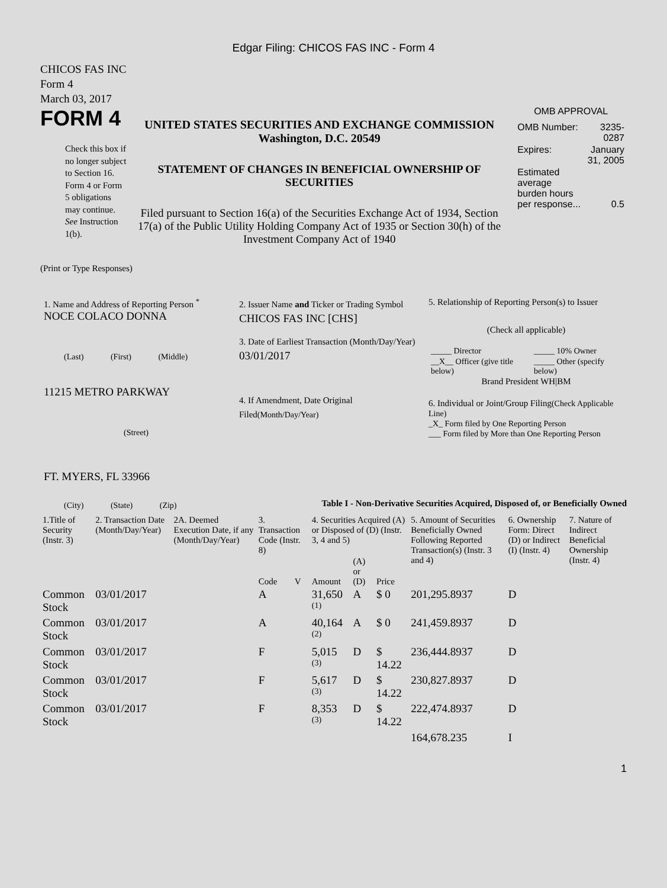Edgar Filing: CHICOS FAS INC - Form 4
CHICOS FAS INC
Form 4
March 03, 2017
FORM 4
Check this box if no longer subject to Section 16. Form 4 or Form 5 obligations may continue. See Instruction 1(b).
UNITED STATES SECURITIES AND EXCHANGE COMMISSION
Washington, D.C. 20549
STATEMENT OF CHANGES IN BENEFICIAL OWNERSHIP OF SECURITIES
Filed pursuant to Section 16(a) of the Securities Exchange Act of 1934, Section 17(a) of the Public Utility Holding Company Act of 1935 or Section 30(h) of the Investment Company Act of 1940
OMB APPROVAL
| OMB Number: | 3235-0287 |
| Expires: | January 31, 2005 |
| Estimated average burden hours per response... | 0.5 |
(Print or Type Responses)
1. Name and Address of Reporting Person <sup>*</sup>
NOCE COLACO DONNA
(Last) (First) (Middle)
11215 METRO PARKWAY
(Street)
FT. MYERS, FL 33966
(City) (State) (Zip)
2. Issuer Name and Ticker or Trading Symbol
CHICOS FAS INC [CHS]
3. Date of Earliest Transaction (Month/Day/Year)
03/01/2017
4. If Amendment, Date Original Filed(Month/Day/Year)
5. Relationship of Reporting Person(s) to Issuer
(Check all applicable)
| _____ Director | _____ 10% Owner |
| __X__ Officer (give title below) | _____ Other (specify below) |
Brand President WH|BM
6. Individual or Joint/Group Filing(Check Applicable Line)
_X_ Form filed by One Reporting Person
___ Form filed by More than One Reporting Person
Table I - Non-Derivative Securities Acquired, Disposed of, or Beneficially Owned
| 1.Title of Security (Instr. 3) | 2. Transaction Date (Month/Day/Year) | 2A. Deemed Execution Date, if any (Month/Day/Year) | 3. Transaction Code (Instr. 8) | | 4. Securities Acquired (A) or Disposed of (D) (Instr. 3, 4 and 5) | | | 5. Amount of Securities Beneficially Owned Following Reported Transaction(s) (Instr. 3 and 4) | 6. Ownership Form: Direct (D) or Indirect (I) (Instr. 4) | 7. Nature of Indirect Beneficial Ownership (Instr. 4) |
| --- | --- | --- | --- | --- | --- | --- | --- | --- | --- | --- |
| | | | Code | V | Amount | (A) or (D) | Price | | | |
| Common Stock | 03/01/2017 | | A | | 31,650 <sup>(1)</sup> | A | $ 0 | 201,295.8937 | D | |
| Common Stock | 03/01/2017 | | A | | 40,164 <sup>(2)</sup> | A | $ 0 | 241,459.8937 | D | |
| Common Stock | 03/01/2017 | | F | | 5,015 <sup>(3)</sup> | D | $ 14.22 | 236,444.8937 | D | |
| Common Stock | 03/01/2017 | | F | | 5,617 <sup>(3)</sup> | D | $ 14.22 | 230,827.8937 | D | |
| Common Stock | 03/01/2017 | | F | | 8,353 <sup>(3)</sup> | D | $ 14.22 | 222,474.8937 | D | |
| | | | | | | | | 164,678.235 | I | |
1